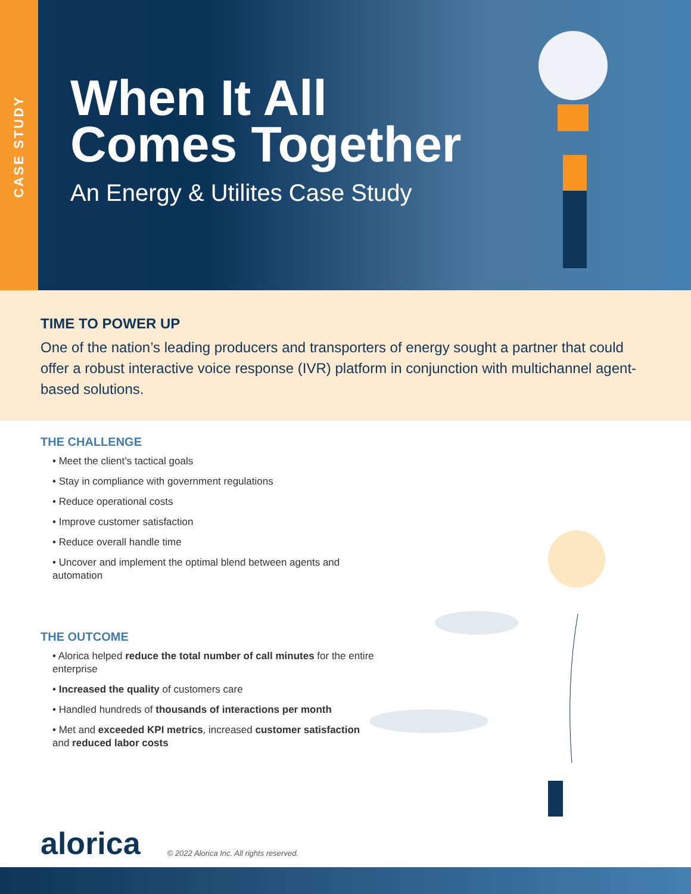CASE STUDY
When It All
Comes Together
An Energy & Utilites Case Study
TIME TO POWER UP
One of the nation’s leading producers and transporters of energy sought a partner that could offer a robust interactive voice response (IVR) platform in conjunction with multichannel agent-based solutions.
THE CHALLENGE
• Meet the client’s tactical goals
• Stay in compliance with government regulations
• Reduce operational costs
• Improve customer satisfaction
• Reduce overall handle time
• Uncover and implement the optimal blend between agents and automation
THE OUTCOME
• Alorica helped reduce the total number of call minutes for the entire enterprise
• Increased the quality of customers care
• Handled hundreds of thousands of interactions per month
• Met and exceeded KPI metrics, increased customer satisfaction and reduced labor costs
alorica © 2022 Alorica Inc. All rights reserved.